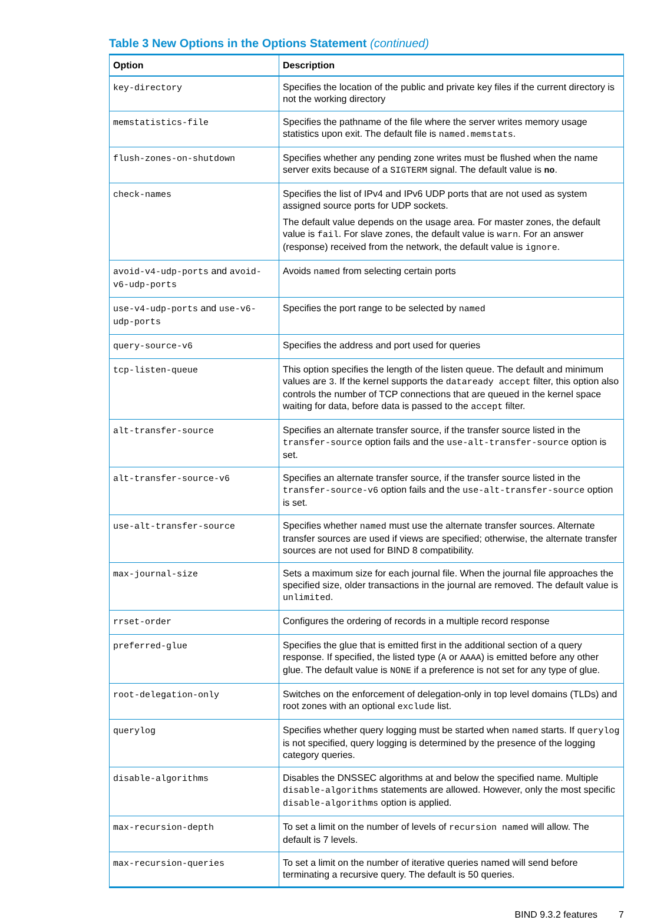Table 3 New Options in the Options Statement (continued)
| Option | Description |
| --- | --- |
| key-directory | Specifies the location of the public and private key files if the current directory is not the working directory |
| memstatistics-file | Specifies the pathname of the file where the server writes memory usage statistics upon exit. The default file is named.memstats . |
| flush-zones-on-shutdown | Specifies whether any pending zone writes must be flushed when the name server exits because of a SIGTERM signal. The default value is no . |
| check-names | Specifies the list of IPv4 and IPv6 UDP ports that are not used as system assigned source ports for UDP sockets. The default value depends on the usage area. For master zones, the default value is fail . For slave zones, the default value is warn . For an answer (response) received from the network, the default value is ignore . |
| avoid-v4-udp-ports and avoid-v6-udp-ports | Avoids named from selecting certain ports |
| use-v4-udp-ports and use-v6-udp-ports | Specifies the port range to be selected by named |
| query-source-v6 | Specifies the address and port used for queries |
| tcp-listen-queue | This option specifies the length of the listen queue. The default and minimum values are 3 . If the kernel supports the dataready accept filter, this option also controls the number of TCP connections that are queued in the kernel space waiting for data, before data is passed to the accept filter. |
| alt-transfer-source | Specifies an alternate transfer source, if the transfer source listed in the transfer-source option fails and the use-alt-transfer-source option is set. |
| alt-transfer-source-v6 | Specifies an alternate transfer source, if the transfer source listed in the transfer-source-v6 option fails and the use-alt-transfer-source option is set. |
| use-alt-transfer-source | Specifies whether named must use the alternate transfer sources. Alternate transfer sources are used if views are specified; otherwise, the alternate transfer sources are not used for BIND 8 compatibility. |
| max-journal-size | Sets a maximum size for each journal file. When the journal file approaches the specified size, older transactions in the journal are removed. The default value is unlimited . |
| rrset-order | Configures the ordering of records in a multiple record response |
| preferred-glue | Specifies the glue that is emitted first in the additional section of a query response. If specified, the listed type ( A or AAAA ) is emitted before any other glue. The default value is NONE if a preference is not set for any type of glue. |
| root-delegation-only | Switches on the enforcement of delegation-only in top level domains (TLDs) and root zones with an optional exclude list. |
| querylog | Specifies whether query logging must be started when named starts. If querylog is not specified, query logging is determined by the presence of the logging category queries. |
| disable-algorithms | Disables the DNSSEC algorithms at and below the specified name. Multiple disable-algorithms statements are allowed. However, only the most specific disable-algorithms option is applied. |
| max-recursion-depth | To set a limit on the number of levels of recursion named will allow. The default is 7 levels. |
| max-recursion-queries | To set a limit on the number of iterative queries named will send before terminating a recursive query. The default is 50 queries. |
BIND 9.3.2 features 7